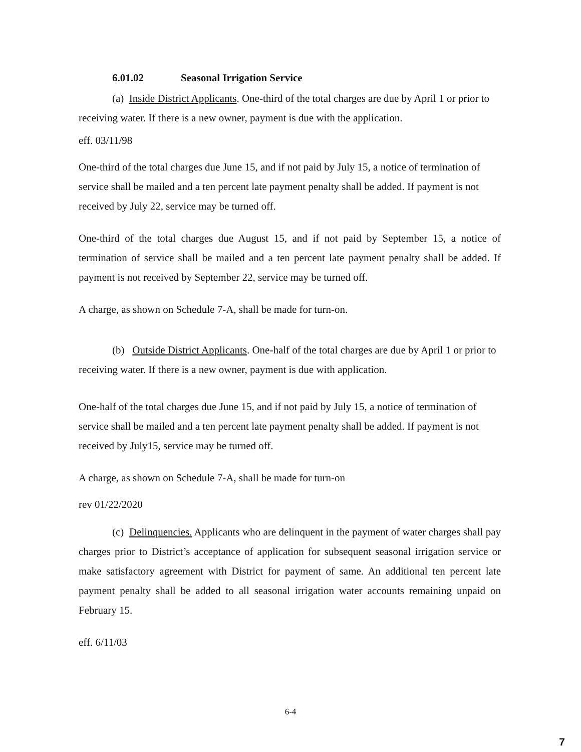6.01.02 Seasonal Irrigation Service
(a) Inside District Applicants. One-third of the total charges are due by April 1 or prior to receiving water. If there is a new owner, payment is due with the application.
eff. 03/11/98
One-third of the total charges due June 15, and if not paid by July 15, a notice of termination of service shall be mailed and a ten percent late payment penalty shall be added. If payment is not received by July 22, service may be turned off.
One-third of the total charges due August 15, and if not paid by September 15, a notice of termination of service shall be mailed and a ten percent late payment penalty shall be added. If payment is not received by September 22, service may be turned off.
A charge, as shown on Schedule 7-A, shall be made for turn-on.
(b) Outside District Applicants. One-half of the total charges are due by April 1 or prior to receiving water. If there is a new owner, payment is due with application.
One-half of the total charges due June 15, and if not paid by July 15, a notice of termination of service shall be mailed and a ten percent late payment penalty shall be added. If payment is not received by July15, service may be turned off.
A charge, as shown on Schedule 7-A, shall be made for turn-on
rev 01/22/2020
(c) Delinquencies. Applicants who are delinquent in the payment of water charges shall pay charges prior to District’s acceptance of application for subsequent seasonal irrigation service or make satisfactory agreement with District for payment of same. An additional ten percent late payment penalty shall be added to all seasonal irrigation water accounts remaining unpaid on February 15.
eff. 6/11/03
6-4
7